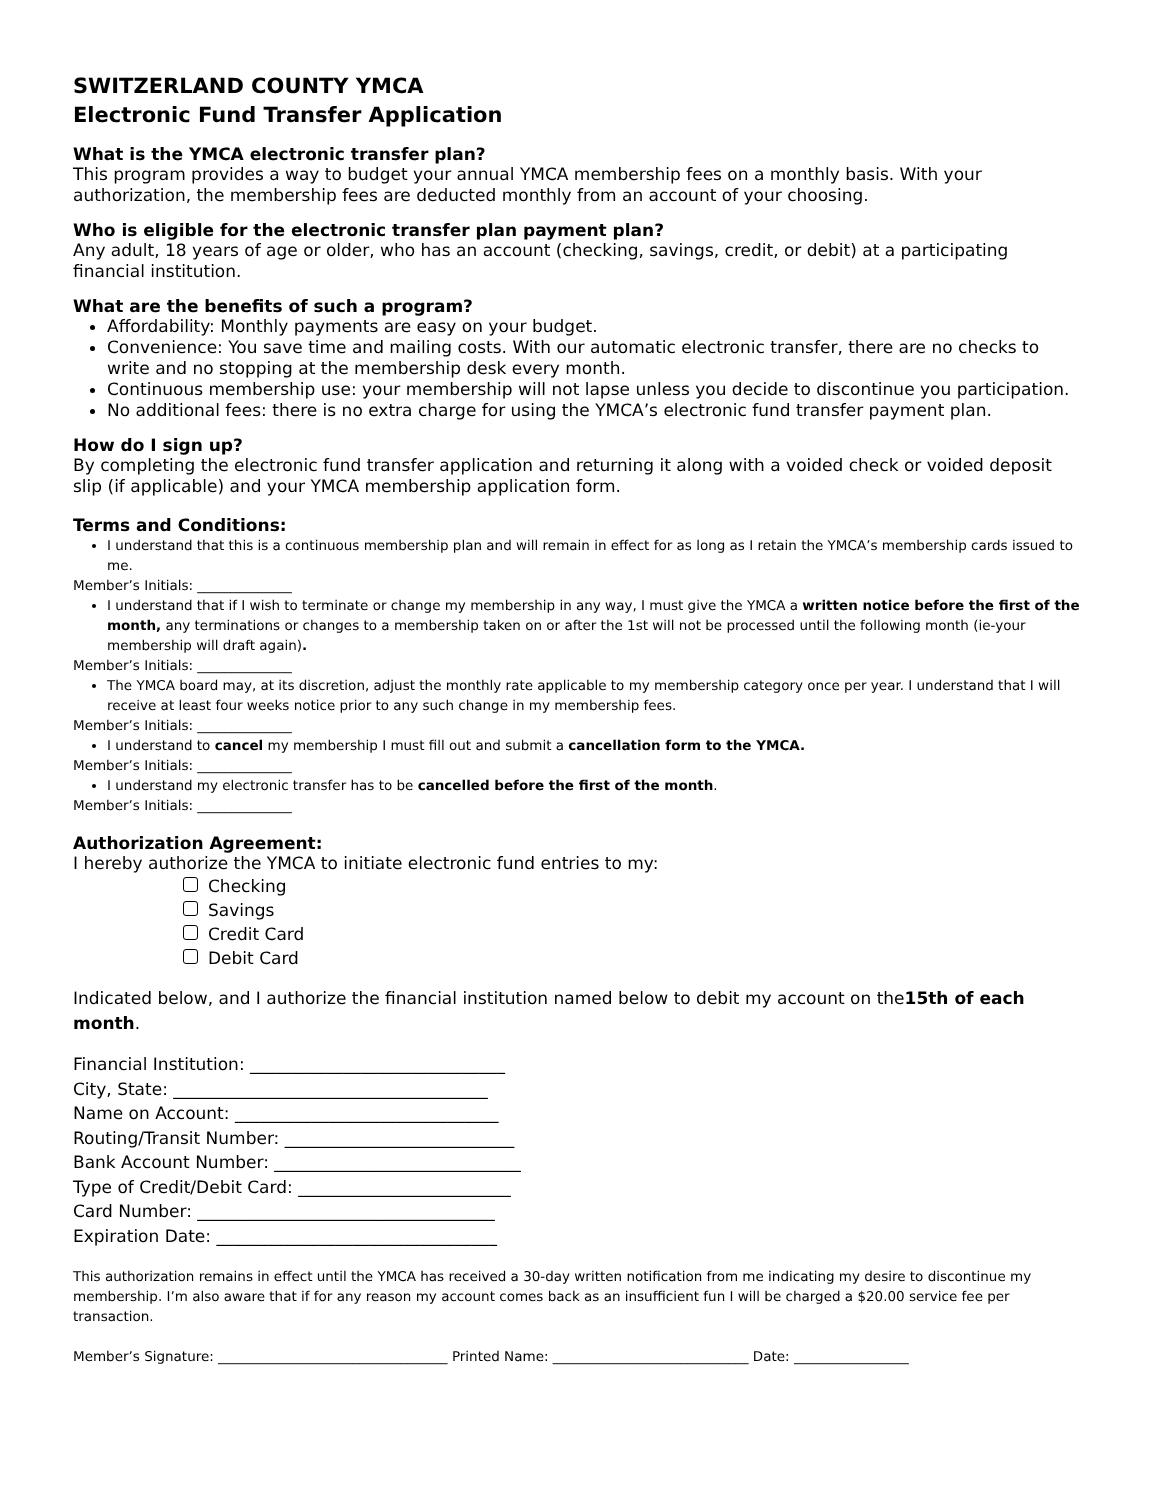SWITZERLAND COUNTY YMCA
Electronic Fund Transfer Application
What is the YMCA electronic transfer plan?
This program provides a way to budget your annual YMCA membership fees on a monthly basis. With your authorization, the membership fees are deducted monthly from an account of your choosing.
Who is eligible for the electronic transfer plan payment plan?
Any adult, 18 years of age or older, who has an account (checking, savings, credit, or debit) at a participating financial institution.
What are the benefits of such a program?
Affordability: Monthly payments are easy on your budget.
Convenience: You save time and mailing costs. With our automatic electronic transfer, there are no checks to write and no stopping at the membership desk every month.
Continuous membership use: your membership will not lapse unless you decide to discontinue you participation.
No additional fees: there is no extra charge for using the YMCA’s electronic fund transfer payment plan.
How do I sign up?
By completing the electronic fund transfer application and returning it along with a voided check or voided deposit slip (if applicable) and your YMCA membership application form.
Terms and Conditions:
I understand that this is a continuous membership plan and will remain in effect for as long as I retain the YMCA’s membership cards issued to me.
Member’s Initials: ______________
I understand that if I wish to terminate or change my membership in any way, I must give the YMCA a written notice before the first of the month, any terminations or changes to a membership taken on or after the 1st will not be processed until the following month (ie-your membership will draft again).
Member’s Initials: ______________
The YMCA board may, at its discretion, adjust the monthly rate applicable to my membership category once per year. I understand that I will receive at least four weeks notice prior to any such change in my membership fees.
Member’s Initials: ______________
I understand to cancel my membership I must fill out and submit a cancellation form to the YMCA.
Member’s Initials: ______________
I understand my electronic transfer has to be cancelled before the first of the month.
Member’s Initials: ______________
Authorization Agreement:
I hereby authorize the YMCA to initiate electronic fund entries to my:
Checking
Savings
Credit Card
Debit Card
Indicated below, and I authorize the financial institution named below to debit my account on the15th of each month.
Financial Institution: ______________________________
City, State: _____________________________________
Name on Account: _______________________________
Routing/Transit Number: ___________________________
Bank Account Number: _____________________________
Type of Credit/Debit Card: _________________________
Card Number: ___________________________________
Expiration Date: _________________________________
This authorization remains in effect until the YMCA has received a 30-day written notification from me indicating my desire to discontinue my membership. I’m also aware that if for any reason my account comes back as an insufficient fun I will be charged a $20.00 service fee per transaction.
Member’s Signature: __________________________________ Printed Name: _____________________________ Date: _________________